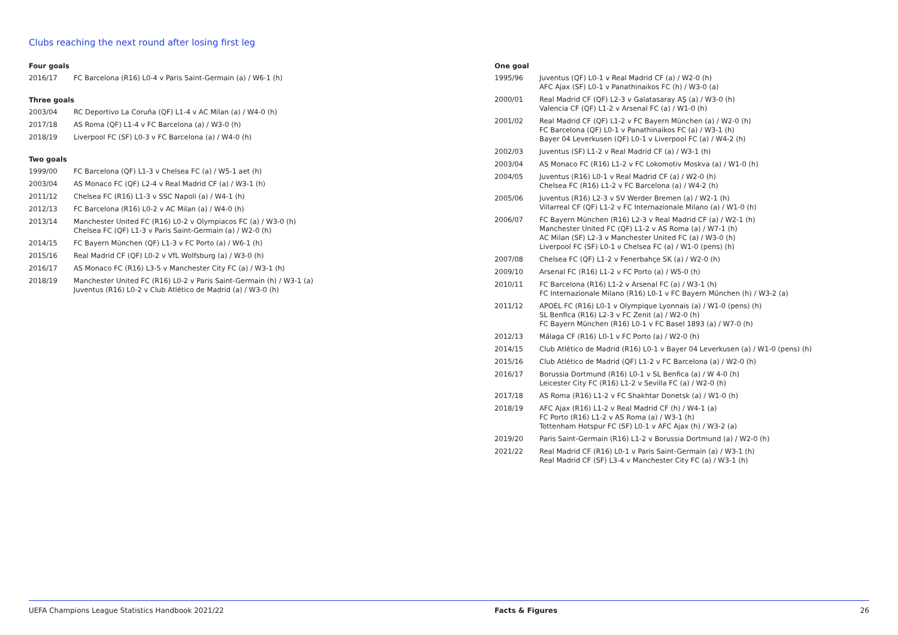Clubs reaching the next round after losing first leg
Four goals
| 2016/17 | FC Barcelona (R16) L0-4 v Paris Saint-Germain (a) / W6-1 (h) |
Three goals
| 2003/04 | RC Deportivo La Coruña (QF) L1-4 v AC Milan (a) / W4-0 (h) |
| 2017/18 | AS Roma (QF) L1-4 v FC Barcelona (a) / W3-0 (h) |
| 2018/19 | Liverpool FC (SF) L0-3 v FC Barcelona (a) / W4-0 (h) |
Two goals
| 1999/00 | FC Barcelona (QF) L1-3 v Chelsea FC (a) / W5-1 aet (h) |
| 2003/04 | AS Monaco FC (QF) L2-4 v Real Madrid CF (a) / W3-1 (h) |
| 2011/12 | Chelsea FC (R16) L1-3 v SSC Napoli (a) / W4-1 (h) |
| 2012/13 | FC Barcelona (R16) L0-2 v AC Milan (a) / W4-0 (h) |
| 2013/14 | Manchester United FC (R16) L0-2 v Olympiacos FC (a) / W3-0 (h) Chelsea FC (QF) L1-3 v Paris Saint-Germain (a) / W2-0 (h) |
| 2014/15 | FC Bayern München (QF) L1-3 v FC Porto (a) / W6-1 (h) |
| 2015/16 | Real Madrid CF (QF) L0-2 v VfL Wolfsburg (a) / W3-0 (h) |
| 2016/17 | AS Monaco FC (R16) L3-5 v Manchester City FC (a) / W3-1 (h) |
| 2018/19 | Manchester United FC (R16) L0-2 v Paris Saint-Germain (h) / W3-1 (a) Juventus (R16) L0-2 v Club Atlético de Madrid (a) / W3-0 (h) |
One goal
| 1995/96 | Juventus (QF) L0-1 v Real Madrid CF (a) / W2-0 (h) AFC Ajax (SF) L0-1 v Panathinaikos FC (h) / W3-0 (a) |
| 2000/01 | Real Madrid CF (QF) L2-3 v Galatasaray AŞ (a) / W3-0 (h) Valencia CF (QF) L1-2 v Arsenal FC (a) / W1-0 (h) |
| 2001/02 | Real Madrid CF (QF) L1-2 v FC Bayern München (a) / W2-0 (h) FC Barcelona (QF) L0-1 v Panathinaikos FC (a) / W3-1 (h) Bayer 04 Leverkusen (QF) L0-1 v Liverpool FC (a) / W4-2 (h) |
| 2002/03 | Juventus (SF) L1-2 v Real Madrid CF (a) / W3-1 (h) |
| 2003/04 | AS Monaco FC (R16) L1-2 v FC Lokomotiv Moskva (a) / W1-0 (h) |
| 2004/05 | Juventus (R16) L0-1 v Real Madrid CF (a) / W2-0 (h) Chelsea FC (R16) L1-2 v FC Barcelona (a) / W4-2 (h) |
| 2005/06 | Juventus (R16) L2-3 v SV Werder Bremen (a) / W2-1 (h) Villarreal CF (QF) L1-2 v FC Internazionale Milano (a) / W1-0 (h) |
| 2006/07 | FC Bayern München (R16) L2-3 v Real Madrid CF (a) / W2-1 (h) Manchester United FC (QF) L1-2 v AS Roma (a) / W7-1 (h) AC Milan (SF) L2-3 v Manchester United FC (a) / W3-0 (h) Liverpool FC (SF) L0-1 v Chelsea FC (a) / W1-0 (pens) (h) |
| 2007/08 | Chelsea FC (QF) L1-2 v Fenerbahçe SK (a) / W2-0 (h) |
| 2009/10 | Arsenal FC (R16) L1-2 v FC Porto (a) / W5-0 (h) |
| 2010/11 | FC Barcelona (R16) L1-2 v Arsenal FC (a) / W3-1 (h) FC Internazionale Milano (R16) L0-1 v FC Bayern München (h) / W3-2 (a) |
| 2011/12 | APOEL FC (R16) L0-1 v Olympique Lyonnais (a) / W1-0 (pens) (h) SL Benfica (R16) L2-3 v FC Zenit (a) / W2-0 (h) FC Bayern München (R16) L0-1 v FC Basel 1893 (a) / W7-0 (h) |
| 2012/13 | Málaga CF (R16) L0-1 v FC Porto (a) / W2-0 (h) |
| 2014/15 | Club Atlético de Madrid (R16) L0-1 v Bayer 04 Leverkusen (a) / W1-0 (pens) (h) |
| 2015/16 | Club Atlético de Madrid (QF) L1-2 v FC Barcelona (a) / W2-0 (h) |
| 2016/17 | Borussia Dortmund (R16) L0-1 v SL Benfica (a) / W 4-0 (h) Leicester City FC (R16) L1-2 v Sevilla FC (a) / W2-0 (h) |
| 2017/18 | AS Roma (R16) L1-2 v FC Shakhtar Donetsk (a) / W1-0 (h) |
| 2018/19 | AFC Ajax (R16) L1-2 v Real Madrid CF (h) / W4-1 (a) FC Porto (R16) L1-2 v AS Roma (a) / W3-1 (h) Tottenham Hotspur FC (SF) L0-1 v AFC Ajax (h) / W3-2 (a) |
| 2019/20 | Paris Saint-Germain (R16) L1-2 v Borussia Dortmund (a) / W2-0 (h) |
| 2021/22 | Real Madrid CF (R16) L0-1 v Paris Saint-Germain (a) / W3-1 (h) Real Madrid CF (SF) L3-4 v Manchester City FC (a) / W3-1 (h) |
UEFA Champions League Statistics Handbook 2021/22 Facts & Figures 26